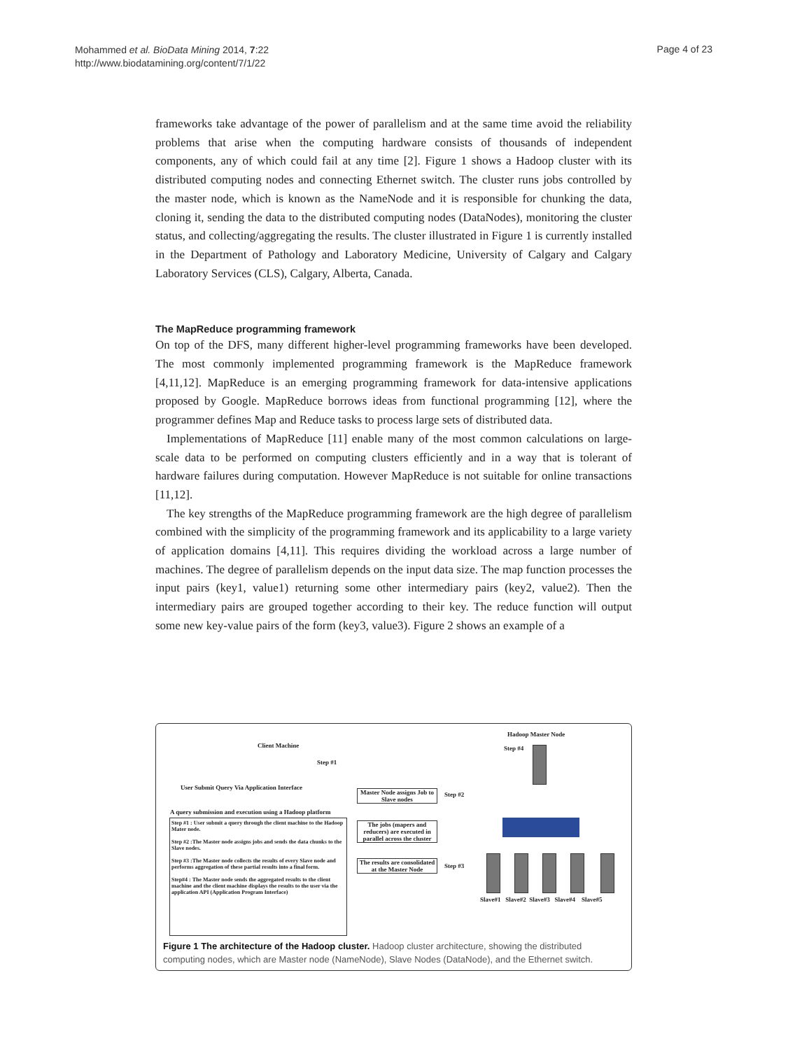Mohammed et al. BioData Mining 2014, 7:22
http://www.biodatamining.org/content/7/1/22
Page 4 of 23
frameworks take advantage of the power of parallelism and at the same time avoid the reliability problems that arise when the computing hardware consists of thousands of independent components, any of which could fail at any time [2]. Figure 1 shows a Hadoop cluster with its distributed computing nodes and connecting Ethernet switch. The cluster runs jobs controlled by the master node, which is known as the NameNode and it is responsible for chunking the data, cloning it, sending the data to the distributed computing nodes (DataNodes), monitoring the cluster status, and collecting/aggregating the results. The cluster illustrated in Figure 1 is currently installed in the Department of Pathology and Laboratory Medicine, University of Calgary and Calgary Laboratory Services (CLS), Calgary, Alberta, Canada.
The MapReduce programming framework
On top of the DFS, many different higher-level programming frameworks have been developed. The most commonly implemented programming framework is the MapReduce framework [4,11,12]. MapReduce is an emerging programming framework for data-intensive applications proposed by Google. MapReduce borrows ideas from functional programming [12], where the programmer defines Map and Reduce tasks to process large sets of distributed data.
Implementations of MapReduce [11] enable many of the most common calculations on large-scale data to be performed on computing clusters efficiently and in a way that is tolerant of hardware failures during computation. However MapReduce is not suitable for online transactions [11,12].
The key strengths of the MapReduce programming framework are the high degree of parallelism combined with the simplicity of the programming framework and its applicability to a large variety of application domains [4,11]. This requires dividing the workload across a large number of machines. The degree of parallelism depends on the input data size. The map function processes the input pairs (key1, value1) returning some other intermediary pairs (key2, value2). Then the intermediary pairs are grouped together according to their key. The reduce function will output some new key-value pairs of the form (key3, value3). Figure 2 shows an example of a
Hadoop Master Node
Client Machine Step #4
Step #1
User Submit Query Via Application Interface
Master Node assigns Job to Slave nodes
Step #2
A query submission and execution using a Hadoop platform
Step #1 : User submit a query through the client machine to the Hadoop Mater node.
Step #2 :The Master node assigns jobs and sends the data chunks to the Slave nodes.
Step #3 :The Master node collects the results of every Slave node and performs aggregation of these partial results into a final form.
Step#4 : The Master node sends the aggregated results to the client machine and the client machine displays the results to the user via the application API (Application Program Interface)
The jobs (mapers and reducers) are executed in parallel across the cluster
The results are consolidated at the Master Node
Step #3
Slave#1 Slave#2 Slave#3 Slave#4 Slave#5
Figure 1 The architecture of the Hadoop cluster. Hadoop cluster architecture, showing the distributed computing nodes, which are Master node (NameNode), Slave Nodes (DataNode), and the Ethernet switch.